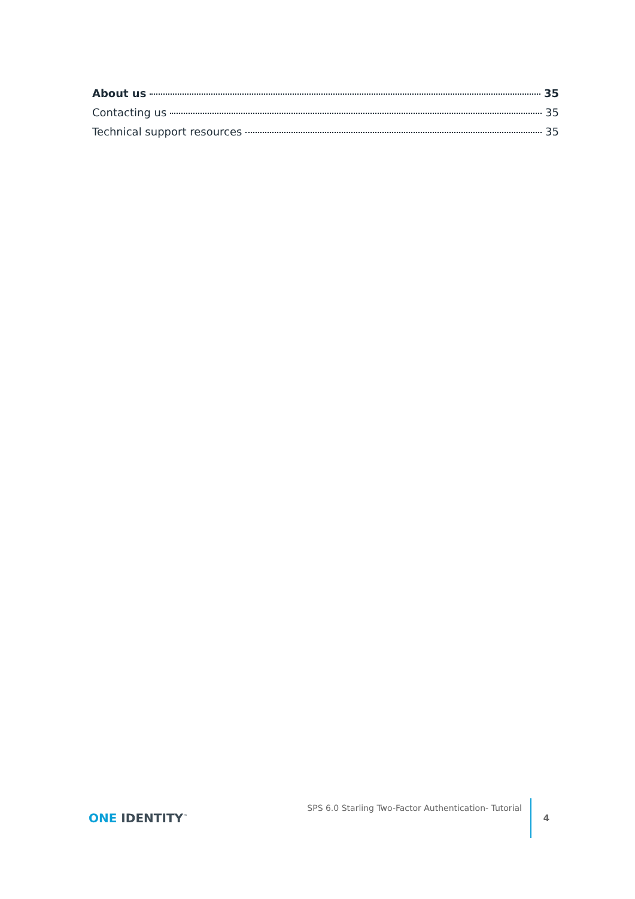About us 35
Contacting us 35
Technical support resources 35
ONE IDENTITY<sup>™</sup>
SPS 6.0 Starling Two-Factor Authentication- Tutorial
4